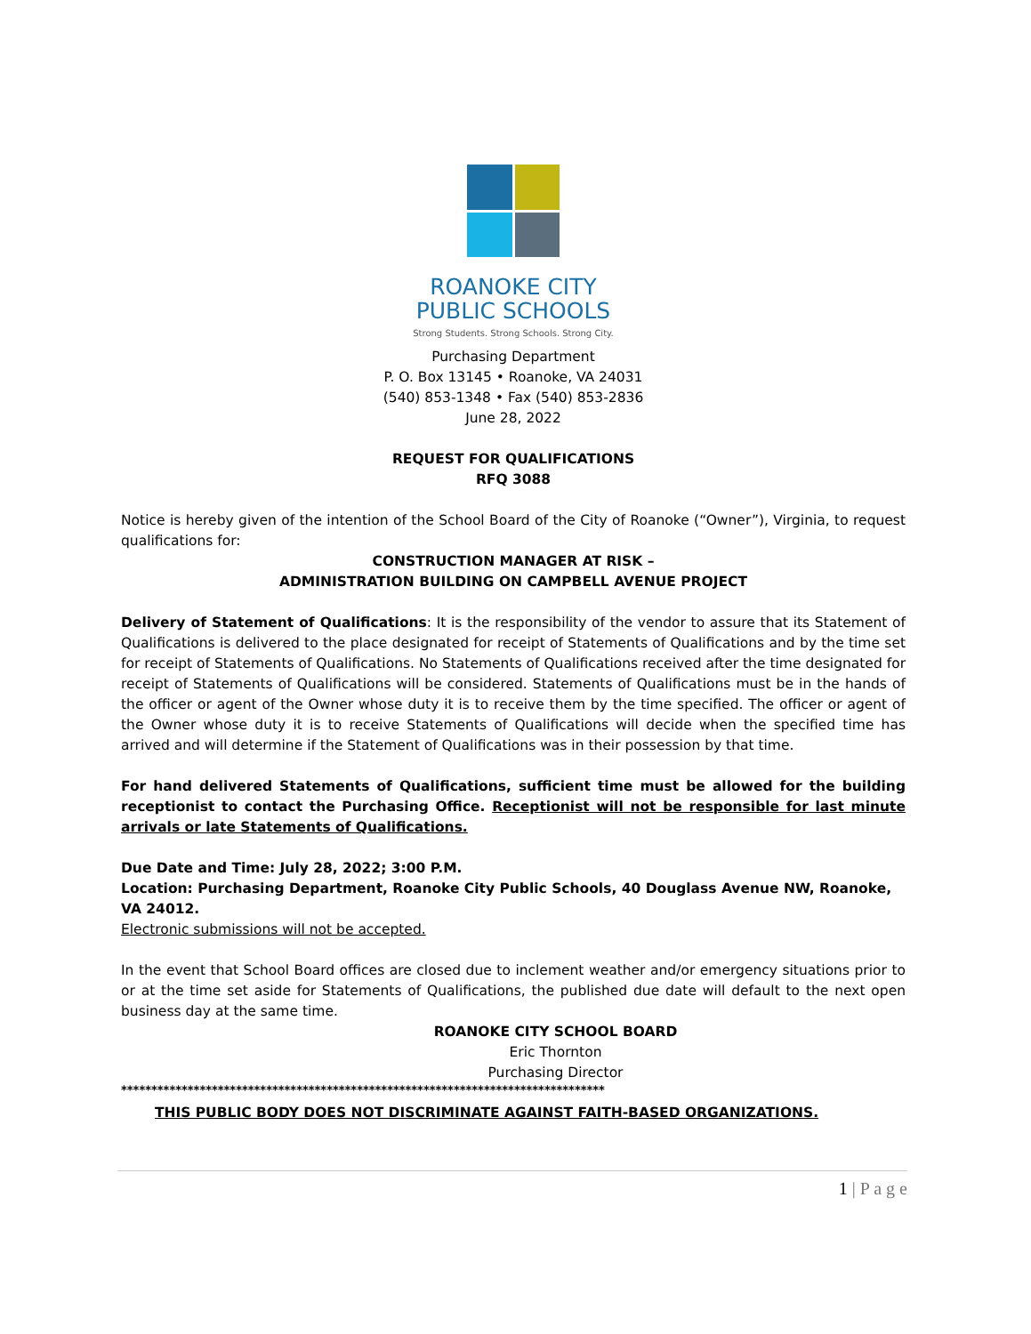ROANOKE CITY
PUBLIC SCHOOLS
Strong Students. Strong Schools. Strong City.
Purchasing Department
P. O. Box 13145 • Roanoke, VA 24031
(540) 853-1348 • Fax (540) 853-2836
June 28, 2022
REQUEST FOR QUALIFICATIONS
RFQ 3088
Notice is hereby given of the intention of the School Board of the City of Roanoke (“Owner”), Virginia, to request qualifications for:
CONSTRUCTION MANAGER AT RISK –
ADMINISTRATION BUILDING ON CAMPBELL AVENUE PROJECT
Delivery of Statement of Qualifications: It is the responsibility of the vendor to assure that its Statement of Qualifications is delivered to the place designated for receipt of Statements of Qualifications and by the time set for receipt of Statements of Qualifications. No Statements of Qualifications received after the time designated for receipt of Statements of Qualifications will be considered. Statements of Qualifications must be in the hands of the officer or agent of the Owner whose duty it is to receive them by the time specified. The officer or agent of the Owner whose duty it is to receive Statements of Qualifications will decide when the specified time has arrived and will determine if the Statement of Qualifications was in their possession by that time.
For hand delivered Statements of Qualifications, sufficient time must be allowed for the building receptionist to contact the Purchasing Office. Receptionist will not be responsible for last minute arrivals or late Statements of Qualifications.
Due Date and Time: July 28, 2022; 3:00 P.M.
Location: Purchasing Department, Roanoke City Public Schools, 40 Douglass Avenue NW, Roanoke, VA 24012.
Electronic submissions will not be accepted.
In the event that School Board offices are closed due to inclement weather and/or emergency situations prior to or at the time set aside for Statements of Qualifications, the published due date will default to the next open business day at the same time.
ROANOKE CITY SCHOOL BOARD
Eric Thornton
Purchasing Director
********************************************************************************
THIS PUBLIC BODY DOES NOT DISCRIMINATE AGAINST FAITH-BASED ORGANIZATIONS.
1 | P a g e